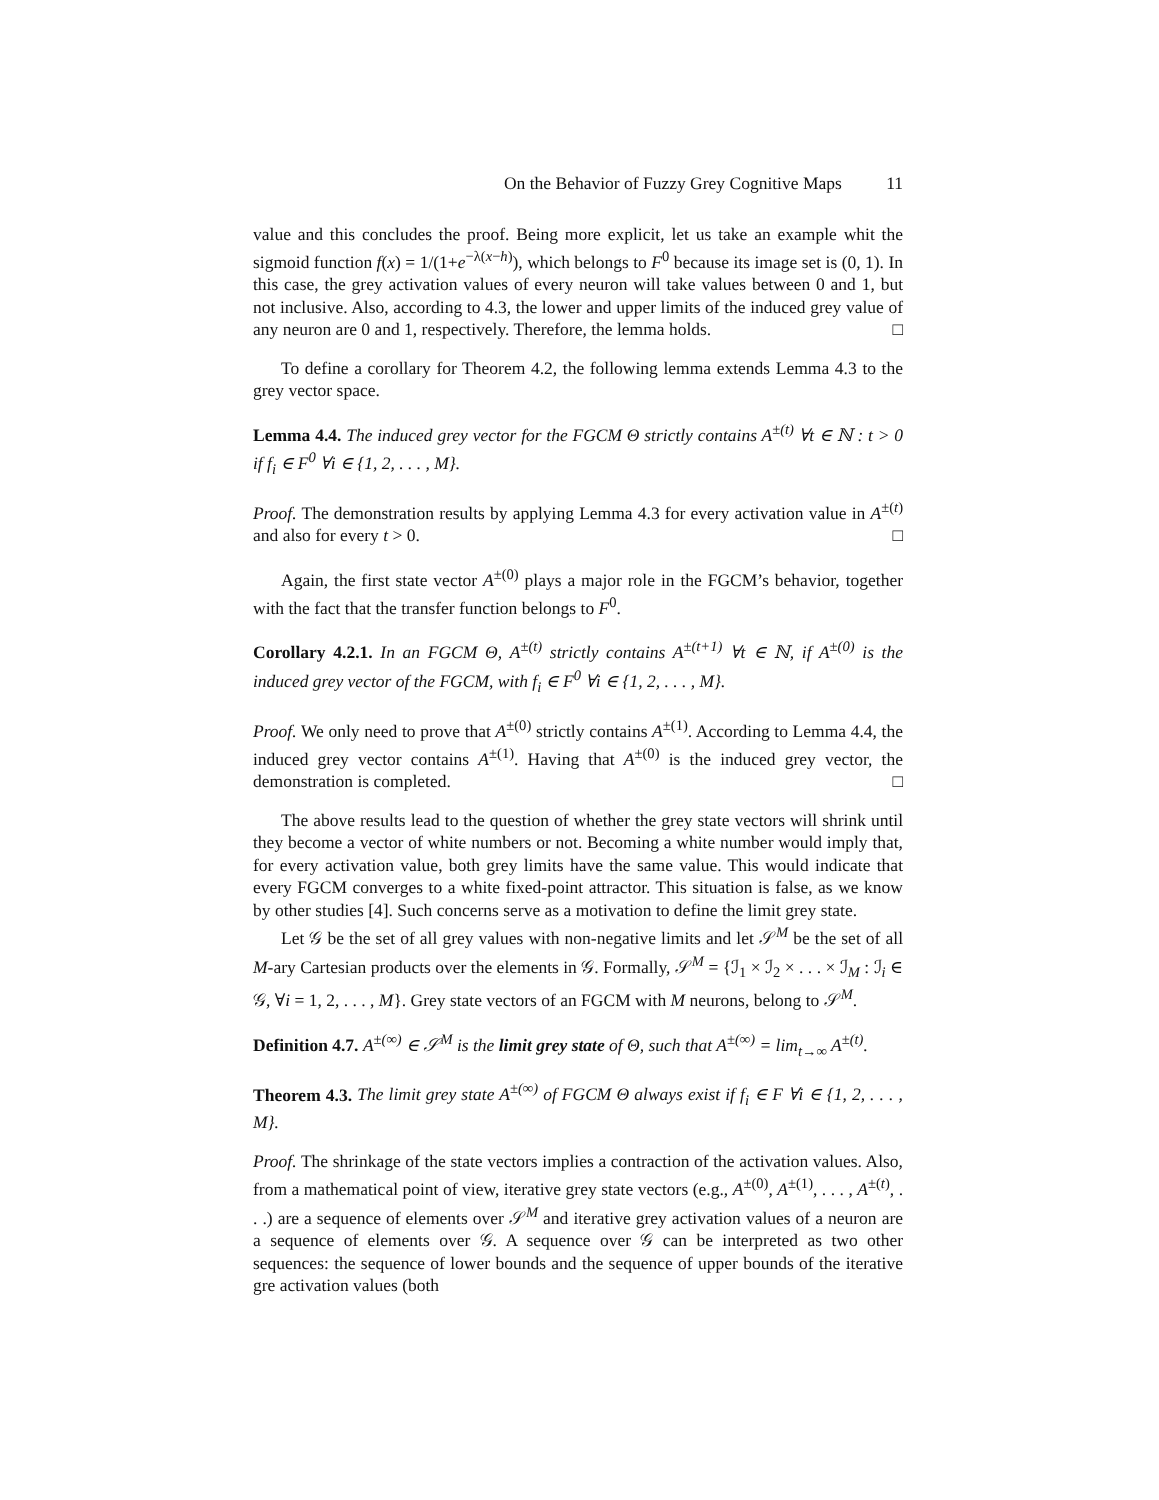On the Behavior of Fuzzy Grey Cognitive Maps 11
value and this concludes the proof. Being more explicit, let us take an example whit the sigmoid function f(x) = 1/(1+e<sup>−λ(x−h)</sup>), which belongs to F<sup>0</sup> because its image set is (0, 1). In this case, the grey activation values of every neuron will take values between 0 and 1, but not inclusive. Also, according to 4.3, the lower and upper limits of the induced grey value of any neuron are 0 and 1, respectively. Therefore, the lemma holds. □
To define a corollary for Theorem 4.2, the following lemma extends Lemma 4.3 to the grey vector space.
Lemma 4.4. The induced grey vector for the FGCM Θ strictly contains A<sup>±(t)</sup> ∀t ∈ ℕ : t > 0 if f<sub>i</sub> ∈ F<sup>0</sup> ∀i ∈ {1, 2, . . . , M}.
Proof. The demonstration results by applying Lemma 4.3 for every activation value in A<sup>±(t)</sup> and also for every t > 0. □
Again, the first state vector A<sup>±(0)</sup> plays a major role in the FGCM’s behavior, together with the fact that the transfer function belongs to F<sup>0</sup>.
Corollary 4.2.1. In an FGCM Θ, A<sup>±(t)</sup> strictly contains A<sup>±(t+1)</sup> ∀t ∈ ℕ, if A<sup>±(0)</sup> is the induced grey vector of the FGCM, with f<sub>i</sub> ∈ F<sup>0</sup> ∀i ∈ {1, 2, . . . , M}.
Proof. We only need to prove that A<sup>±(0)</sup> strictly contains A<sup>±(1)</sup>. According to Lemma 4.4, the induced grey vector contains A<sup>±(1)</sup>. Having that A<sup>±(0)</sup> is the induced grey vector, the demonstration is completed. □
The above results lead to the question of whether the grey state vectors will shrink until they become a vector of white numbers or not. Becoming a white number would imply that, for every activation value, both grey limits have the same value. This would indicate that every FGCM converges to a white fixed-point attractor. This situation is false, as we know by other studies [4]. Such concerns serve as a motivation to define the limit grey state.
Let 𝒢 be the set of all grey values with non-negative limits and let 𝒮<sup>M</sup> be the set of all M-ary Cartesian products over the elements in 𝒢. Formally, 𝒮<sup>M</sup> = {ℐ<sub>1</sub> × ℐ<sub>2</sub> × . . . × ℐ<sub>M</sub> : ℐ<sub>i</sub> ∈ 𝒢, ∀i = 1, 2, . . . , M}. Grey state vectors of an FGCM with M neurons, belong to 𝒮<sup>M</sup>.
Definition 4.7. A<sup>±(∞)</sup> ∈ 𝒮<sup>M</sup> is the limit grey state of Θ, such that A<sup>±(∞)</sup> = lim<sub>t→∞</sub> A<sup>±(t)</sup>.
Theorem 4.3. The limit grey state A<sup>±(∞)</sup> of FGCM Θ always exist if f<sub>i</sub> ∈ F ∀i ∈ {1, 2, . . . , M}.
Proof. The shrinkage of the state vectors implies a contraction of the activation values. Also, from a mathematical point of view, iterative grey state vectors (e.g., A<sup>±(0)</sup>, A<sup>±(1)</sup>, . . . , A<sup>±(t)</sup>, . . .) are a sequence of elements over 𝒮<sup>M</sup> and iterative grey activation values of a neuron are a sequence of elements over 𝒢. A sequence over 𝒢 can be interpreted as two other sequences: the sequence of lower bounds and the sequence of upper bounds of the iterative gre activation values (both